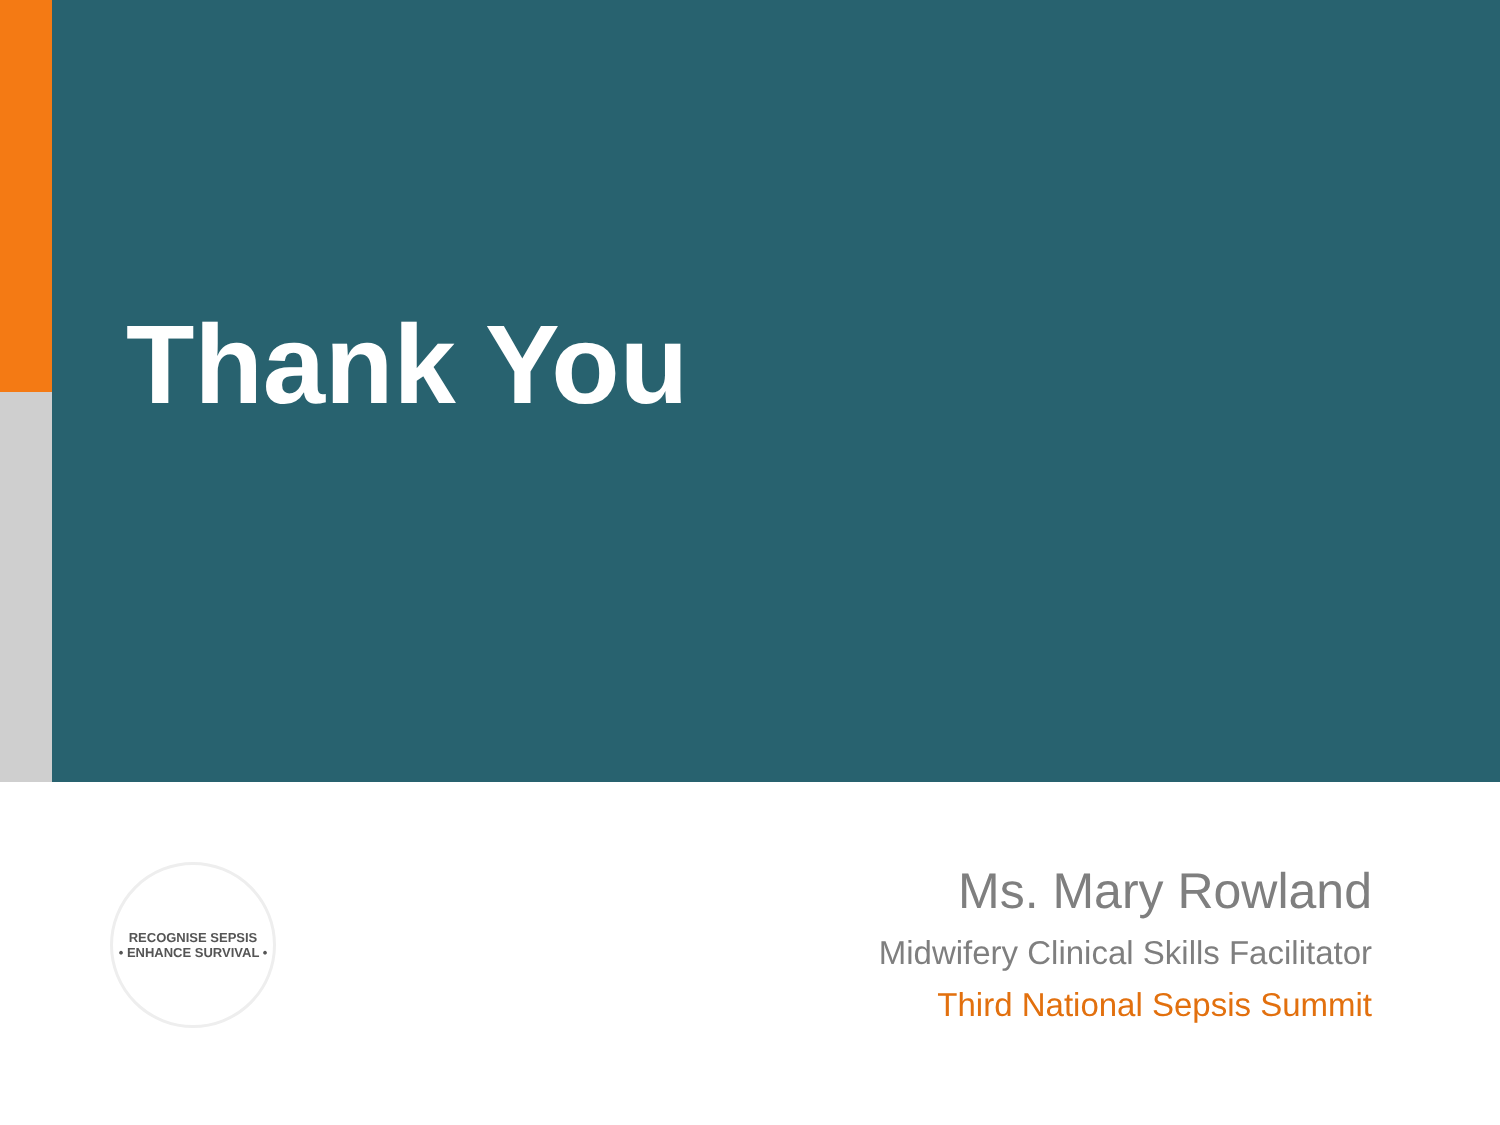Thank You
RECOGNISE SEPSIS
• ENHANCE SURVIVAL •
Ms. Mary Rowland
Midwifery Clinical Skills Facilitator
Third National Sepsis Summit